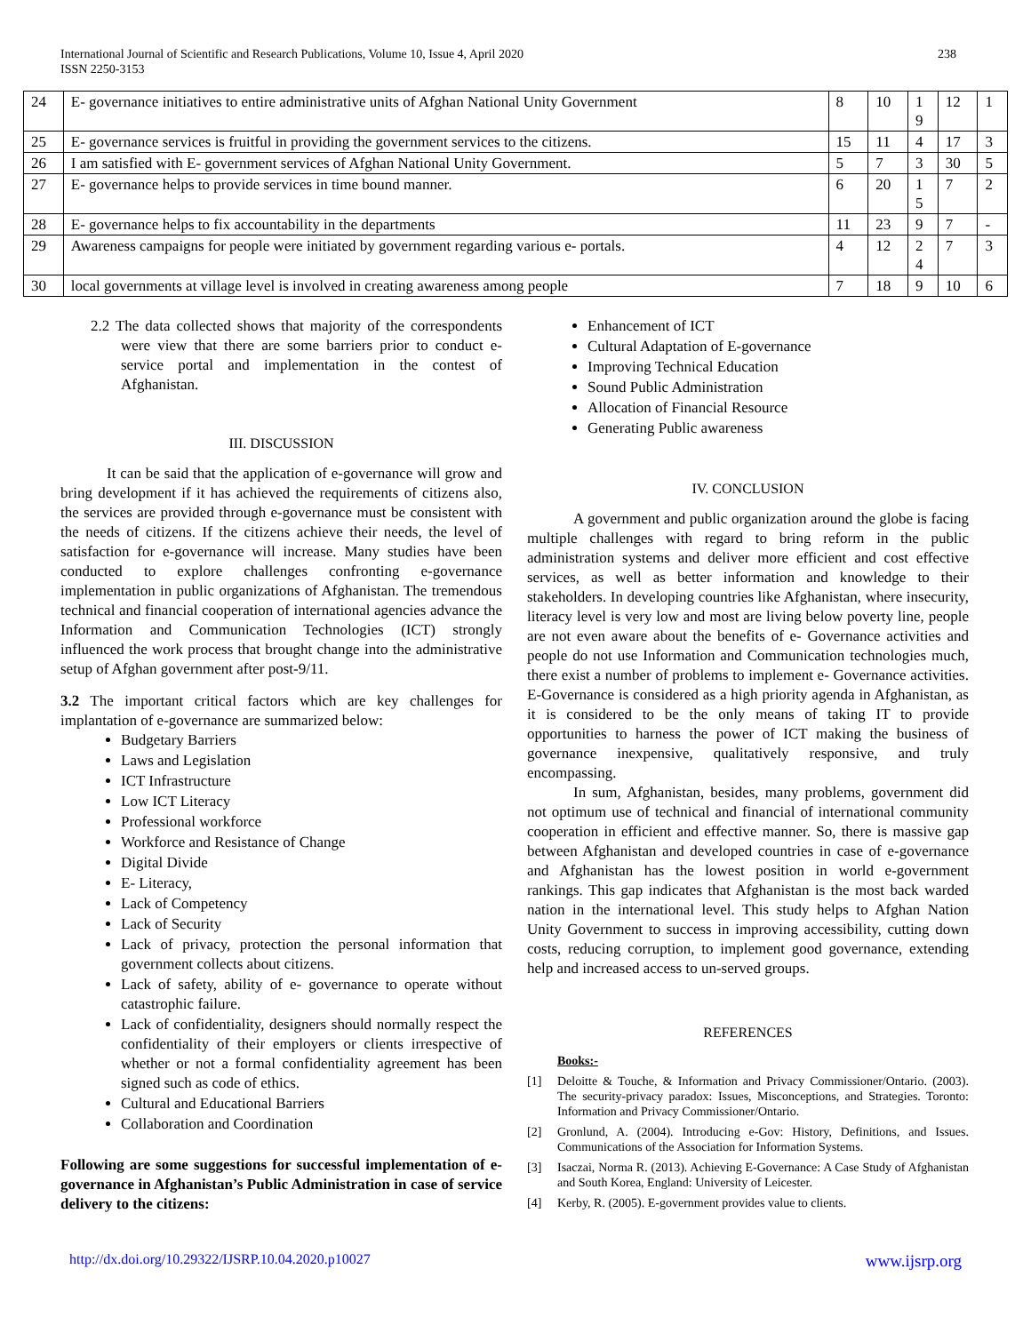International Journal of Scientific and Research Publications, Volume 10, Issue 4, April 2020
ISSN 2250-3153
238
| 24 | E- governance initiatives to entire administrative units of Afghan National Unity Government | 8 | 10 | 1 9 | 12 | 1 |
| 25 | E- governance services is fruitful in providing the government services to the citizens. | 15 | 11 | 4 | 17 | 3 |
| 26 | I am satisfied with E- government services of Afghan National Unity Government. | 5 | 7 | 3 | 30 | 5 |
| 27 | E- governance helps to provide services in time bound manner. | 6 | 20 | 1 5 | 7 | 2 |
| 28 | E- governance helps to fix accountability in the departments | 11 | 23 | 9 | 7 | - |
| 29 | Awareness campaigns for people were initiated by government regarding various e- portals. | 4 | 12 | 2 4 | 7 | 3 |
| 30 | local governments at village level is involved in creating awareness among people | 7 | 18 | 9 | 10 | 6 |
2.2 The data collected shows that majority of the correspondents were view that there are some barriers prior to conduct e-service portal and implementation in the contest of Afghanistan.
III. DISCUSSION
It can be said that the application of e-governance will grow and bring development if it has achieved the requirements of citizens also, the services are provided through e-governance must be consistent with the needs of citizens. If the citizens achieve their needs, the level of satisfaction for e-governance will increase. Many studies have been conducted to explore challenges confronting e-governance implementation in public organizations of Afghanistan. The tremendous technical and financial cooperation of international agencies advance the Information and Communication Technologies (ICT) strongly influenced the work process that brought change into the administrative setup of Afghan government after post-9/11.
3.2 The important critical factors which are key challenges for implantation of e-governance are summarized below:
Budgetary Barriers
Laws and Legislation
ICT Infrastructure
Low ICT Literacy
Professional workforce
Workforce and Resistance of Change
Digital Divide
E- Literacy,
Lack of Competency
Lack of Security
Lack of privacy, protection the personal information that government collects about citizens.
Lack of safety, ability of e- governance to operate without catastrophic failure.
Lack of confidentiality, designers should normally respect the confidentiality of their employers or clients irrespective of whether or not a formal confidentiality agreement has been signed such as code of ethics.
Cultural and Educational Barriers
Collaboration and Coordination
Following are some suggestions for successful implementation of e-governance in Afghanistan’s Public Administration in case of service delivery to the citizens:
Enhancement of ICT
Cultural Adaptation of E-governance
Improving Technical Education
Sound Public Administration
Allocation of Financial Resource
Generating Public awareness
IV. CONCLUSION
A government and public organization around the globe is facing multiple challenges with regard to bring reform in the public administration systems and deliver more efficient and cost effective services, as well as better information and knowledge to their stakeholders. In developing countries like Afghanistan, where insecurity, literacy level is very low and most are living below poverty line, people are not even aware about the benefits of e- Governance activities and people do not use Information and Communication technologies much, there exist a number of problems to implement e- Governance activities. E-Governance is considered as a high priority agenda in Afghanistan, as it is considered to be the only means of taking IT to provide opportunities to harness the power of ICT making the business of governance inexpensive, qualitatively responsive, and truly encompassing.
In sum, Afghanistan, besides, many problems, government did not optimum use of technical and financial of international community cooperation in efficient and effective manner. So, there is massive gap between Afghanistan and developed countries in case of e-governance and Afghanistan has the lowest position in world e-government rankings. This gap indicates that Afghanistan is the most back warded nation in the international level. This study helps to Afghan Nation Unity Government to success in improving accessibility, cutting down costs, reducing corruption, to implement good governance, extending help and increased access to un-served groups.
REFERENCES
Books:-
[1] Deloitte & Touche, & Information and Privacy Commissioner/Ontario. (2003). The security-privacy paradox: Issues, Misconceptions, and Strategies. Toronto: Information and Privacy Commissioner/Ontario.
[2] Gronlund, A. (2004). Introducing e-Gov: History, Definitions, and Issues. Communications of the Association for Information Systems.
[3] Isaczai, Norma R. (2013). Achieving E-Governance: A Case Study of Afghanistan and South Korea, England: University of Leicester.
[4] Kerby, R. (2005). E-government provides value to clients.
http://dx.doi.org/10.29322/IJSRP.10.04.2020.p10027 www.ijsrp.org